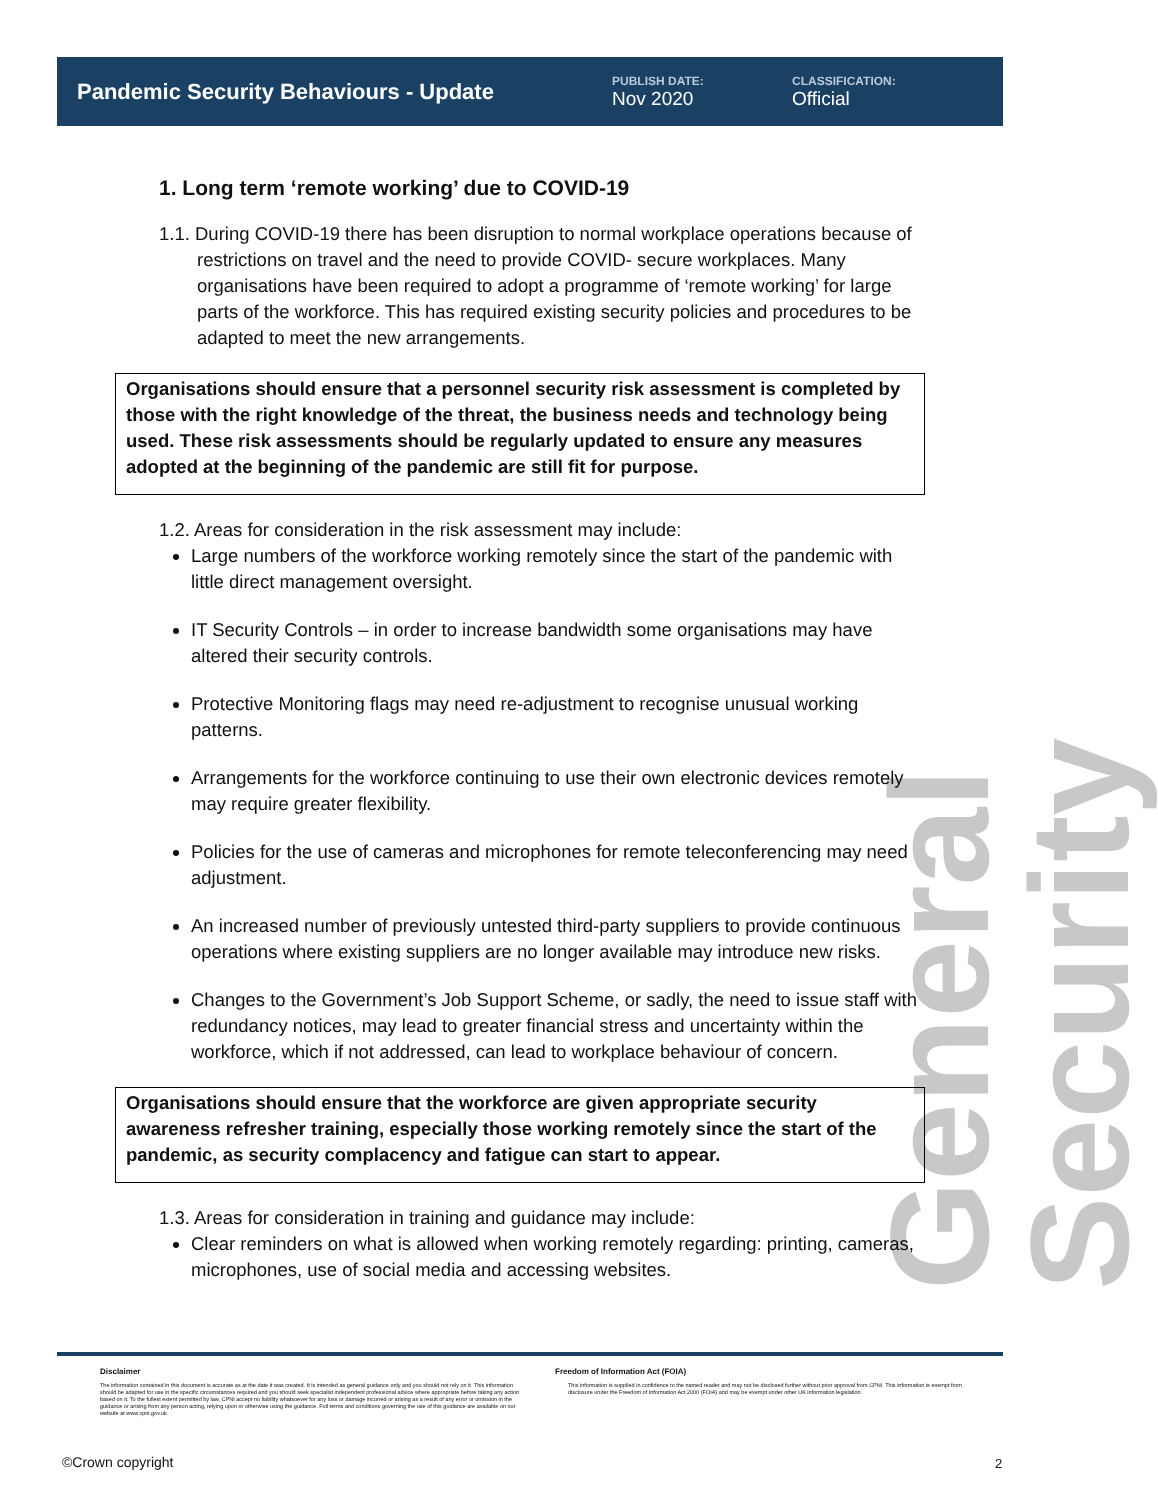General Security
Pandemic Security Behaviours - Update
PUBLISH DATE:
Nov 2020
CLASSIFICATION:
Official
1. Long term ‘remote working’ due to COVID-19
1.1. During COVID-19 there has been disruption to normal workplace operations because of restrictions on travel and the need to provide COVID- secure workplaces. Many organisations have been required to adopt a programme of ‘remote working’ for large parts of the workforce. This has required existing security policies and procedures to be adapted to meet the new arrangements.
Organisations should ensure that a personnel security risk assessment is completed by those with the right knowledge of the threat, the business needs and technology being used. These risk assessments should be regularly updated to ensure any measures adopted at the beginning of the pandemic are still fit for purpose.
1.2. Areas for consideration in the risk assessment may include:
Large numbers of the workforce working remotely since the start of the pandemic with little direct management oversight.
IT Security Controls – in order to increase bandwidth some organisations may have altered their security controls.
Protective Monitoring flags may need re-adjustment to recognise unusual working patterns.
Arrangements for the workforce continuing to use their own electronic devices remotely may require greater flexibility.
Policies for the use of cameras and microphones for remote teleconferencing may need adjustment.
An increased number of previously untested third-party suppliers to provide continuous operations where existing suppliers are no longer available may introduce new risks.
Changes to the Government’s Job Support Scheme, or sadly, the need to issue staff with redundancy notices, may lead to greater financial stress and uncertainty within the workforce, which if not addressed, can lead to workplace behaviour of concern.
Organisations should ensure that the workforce are given appropriate security awareness refresher training, especially those working remotely since the start of the pandemic, as security complacency and fatigue can start to appear.
1.3. Areas for consideration in training and guidance may include:
Clear reminders on what is allowed when working remotely regarding: printing, cameras, microphones, use of social media and accessing websites.
Disclaimer
The information contained in this document is accurate as at the date it was created. It is intended as general guidance only and you should not rely on it. This information should be adapted for use in the specific circumstances required and you should seek specialist independent professional advice where appropriate before taking any action based on it. To the fullest extent permitted by law, CPNI accept no liability whatsoever for any loss or damage incurred or arising as a result of any error or omission in the guidance or arising from any person acting, relying upon or otherwise using the guidance. Full terms and conditions governing the use of this guidance are available on our website at www.cpni.gov.uk.
Freedom of Information Act (FOIA)
This information is supplied in confidence to the named reader and may not be disclosed further without prior approval from CPNI. This information is exempt from disclosure under the Freedom of Information Act 2000 (FOIA) and may be exempt under other UK information legislation.
©Crown copyright 2